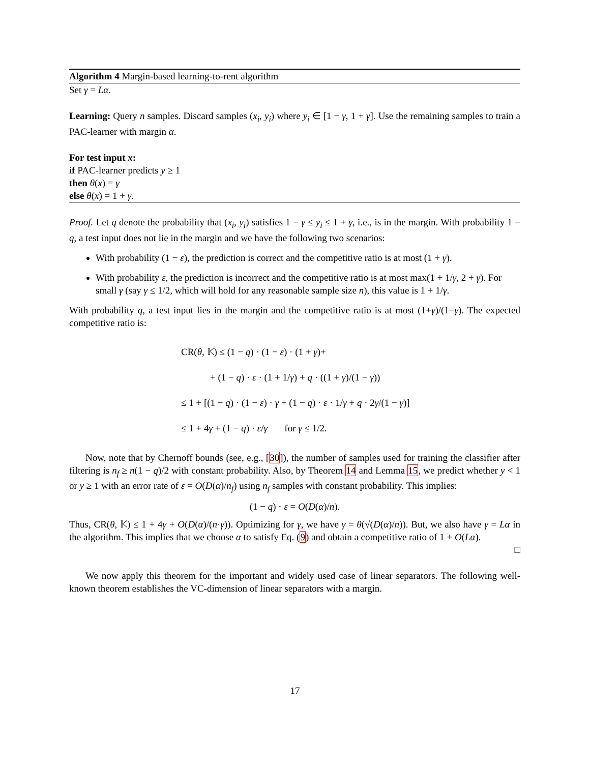Algorithm 4 Margin-based learning-to-rent algorithm
Set γ = Lα.
Learning: Query n samples. Discard samples (x<sub>i</sub>, y<sub>i</sub>) where y<sub>i</sub> ∈ [1 − γ, 1 + γ]. Use the remaining samples to train a PAC-learner with margin α.
For test input x:
if PAC-learner predicts y ≥ 1
then θ(x) = γ
else θ(x) = 1 + γ.
Proof. Let q denote the probability that (x<sub>i</sub>, y<sub>i</sub>) satisfies 1 − γ ≤ y<sub>i</sub> ≤ 1 + γ, i.e., is in the margin. With probability 1 − q, a test input does not lie in the margin and we have the following two scenarios:
With probability (1 − ε), the prediction is correct and the competitive ratio is at most (1 + γ).
With probability ε, the prediction is incorrect and the competitive ratio is at most max(1 + 1/γ, 2 + γ). For small γ (say γ ≤ 1/2, which will hold for any reasonable sample size n), this value is 1 + 1/γ.
With probability q, a test input lies in the margin and the competitive ratio is at most (1+γ)/(1−γ). The expected competitive ratio is:
CR(θ, 𝕂) ≤ (1 − q) · (1 − ε) · (1 + γ)+
+ (1 − q) · ε · (1 + 1/γ) + q · ((1 + γ)/(1 − γ))
≤ 1 + [(1 − q) · (1 − ε) · γ + (1 − q) · ε · 1/γ + q · 2γ/(1 − γ)]
≤ 1 + 4γ + (1 − q) · ε/γ for γ ≤ 1/2.
Now, note that by Chernoff bounds (see, e.g., [30]), the number of samples used for training the classifier after filtering is n<sub>f</sub> ≥ n(1 − q)/2 with constant probability. Also, by Theorem 14 and Lemma 15, we predict whether y < 1 or y ≥ 1 with an error rate of ε = O(D(α)/n<sub>f</sub>) using n<sub>f</sub> samples with constant probability. This implies:
(1 − q) · ε = O(D(α)/n).
Thus, CR(θ, 𝕂) ≤ 1 + 4γ + O(D(α)/(n·γ)). Optimizing for γ, we have γ = θ(√(D(α)/n)). But, we also have γ = Lα in the algorithm. This implies that we choose α to satisfy Eq. (9) and obtain a competitive ratio of 1 + O(Lα).
□
We now apply this theorem for the important and widely used case of linear separators. The following well-known theorem establishes the VC-dimension of linear separators with a margin.
17